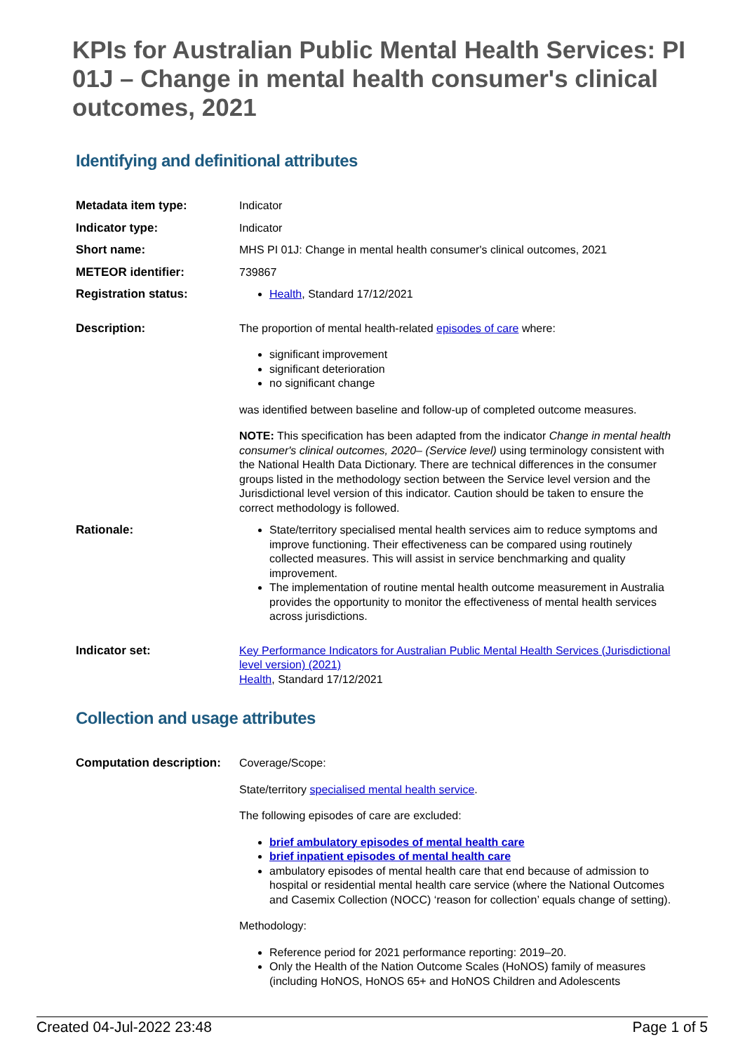KPIs for Australian Public Mental Health Services: PI 01J – Change in mental health consumer's clinical outcomes, 2021
Identifying and definitional attributes
| Metadata item type: | Indicator |
| Indicator type: | Indicator |
| Short name: | MHS PI 01J: Change in mental health consumer's clinical outcomes, 2021 |
| METEOR identifier: | 739867 |
| Registration status: | Health , Standard 17/12/2021 |
| Description: | The proportion of mental health-related episodes of care where: significant improvement significant deterioration no significant change was identified between baseline and follow-up of completed outcome measures. NOTE: This specification has been adapted from the indicator Change in mental health consumer's clinical outcomes, 2020– (Service level) using terminology consistent with the National Health Data Dictionary. There are technical differences in the consumer groups listed in the methodology section between the Service level version and the Jurisdictional level version of this indicator. Caution should be taken to ensure the correct methodology is followed. |
| Rationale: | State/territory specialised mental health services aim to reduce symptoms and improve functioning. Their effectiveness can be compared using routinely collected measures. This will assist in service benchmarking and quality improvement. The implementation of routine mental health outcome measurement in Australia provides the opportunity to monitor the effectiveness of mental health services across jurisdictions. |
| Indicator set: | Key Performance Indicators for Australian Public Mental Health Services (Jurisdictional level version) (2021) Health , Standard 17/12/2021 |
Collection and usage attributes
| Computation description: | Coverage/Scope: State/territory specialised mental health service . The following episodes of care are excluded: brief ambulatory episodes of mental health care brief inpatient episodes of mental health care ambulatory episodes of mental health care that end because of admission to hospital or residential mental health care service (where the National Outcomes and Casemix Collection (NOCC) ‘reason for collection’ equals change of setting). Methodology: Reference period for 2021 performance reporting: 2019–20. Only the Health of the Nation Outcome Scales (HoNOS) family of measures (including HoNOS, HoNOS 65+ and HoNOS Children and Adolescents |
Created 04-Jul-2022 23:48 Page 1 of 5